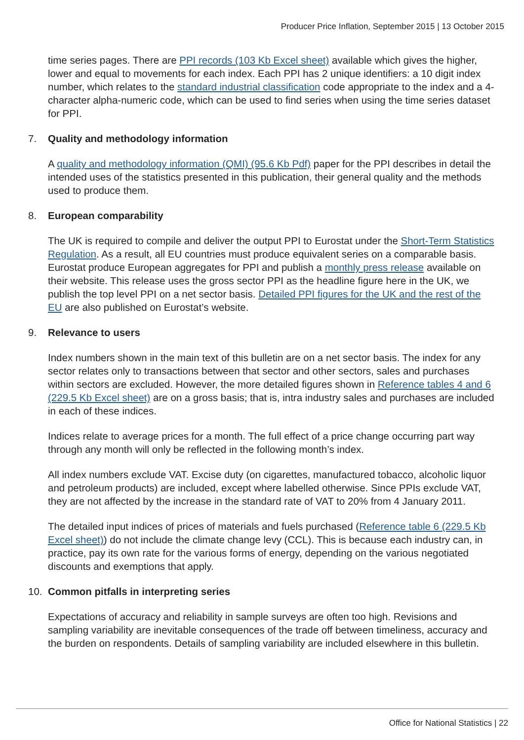Producer Price Inflation, September 2015 | 13 October 2015
time series pages. There are PPI records (103 Kb Excel sheet) available which gives the higher, lower and equal to movements for each index. Each PPI has 2 unique identifiers: a 10 digit index number, which relates to the standard industrial classification code appropriate to the index and a 4-character alpha-numeric code, which can be used to find series when using the time series dataset for PPI.
7. Quality and methodology information
A quality and methodology information (QMI) (95.6 Kb Pdf) paper for the PPI describes in detail the intended uses of the statistics presented in this publication, their general quality and the methods used to produce them.
8. European comparability
The UK is required to compile and deliver the output PPI to Eurostat under the Short-Term Statistics Regulation. As a result, all EU countries must produce equivalent series on a comparable basis. Eurostat produce European aggregates for PPI and publish a monthly press release available on their website. This release uses the gross sector PPI as the headline figure here in the UK, we publish the top level PPI on a net sector basis. Detailed PPI figures for the UK and the rest of the EU are also published on Eurostat’s website.
9. Relevance to users
Index numbers shown in the main text of this bulletin are on a net sector basis. The index for any sector relates only to transactions between that sector and other sectors, sales and purchases within sectors are excluded. However, the more detailed figures shown in Reference tables 4 and 6 (229.5 Kb Excel sheet) are on a gross basis; that is, intra industry sales and purchases are included in each of these indices.
Indices relate to average prices for a month. The full effect of a price change occurring part way through any month will only be reflected in the following month’s index.
All index numbers exclude VAT. Excise duty (on cigarettes, manufactured tobacco, alcoholic liquor and petroleum products) are included, except where labelled otherwise. Since PPIs exclude VAT, they are not affected by the increase in the standard rate of VAT to 20% from 4 January 2011.
The detailed input indices of prices of materials and fuels purchased (Reference table 6 (229.5 Kb Excel sheet)) do not include the climate change levy (CCL). This is because each industry can, in practice, pay its own rate for the various forms of energy, depending on the various negotiated discounts and exemptions that apply.
10. Common pitfalls in interpreting series
Expectations of accuracy and reliability in sample surveys are often too high. Revisions and sampling variability are inevitable consequences of the trade off between timeliness, accuracy and the burden on respondents. Details of sampling variability are included elsewhere in this bulletin.
Office for National Statistics | 22